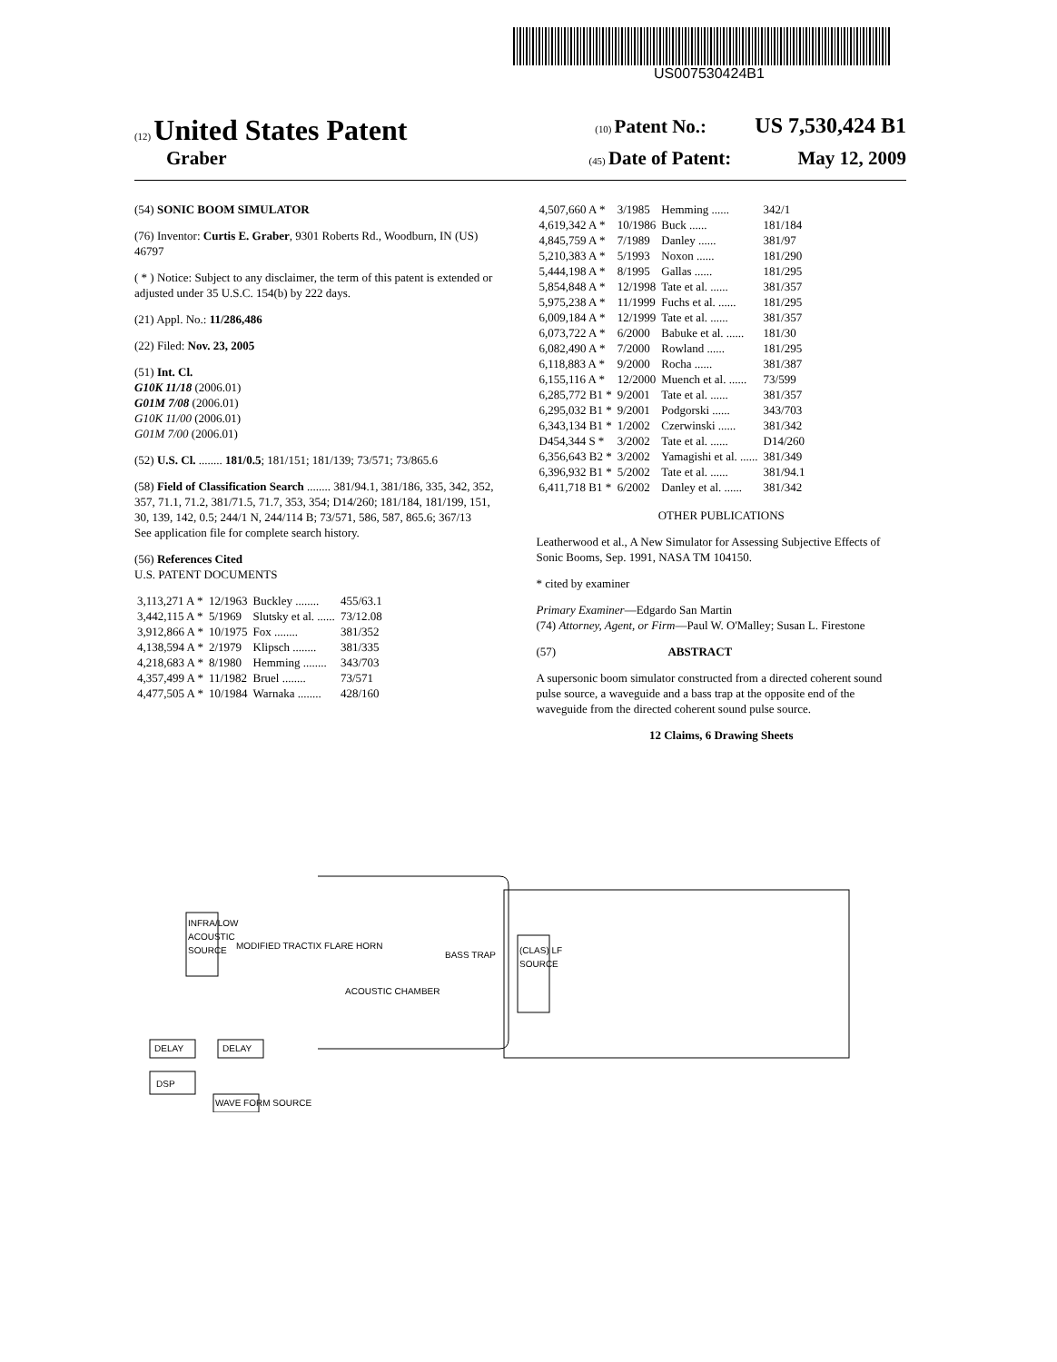US007530424B1
(12) United States Patent (10) Patent No.: US 7,530,424 B1
Graber (45) Date of Patent: May 12, 2009
(54) SONIC BOOM SIMULATOR
(76) Inventor: Curtis E. Graber, 9301 Roberts Rd., Woodburn, IN (US) 46797
( * ) Notice: Subject to any disclaimer, the term of this patent is extended or adjusted under 35 U.S.C. 154(b) by 222 days.
(21) Appl. No.: 11/286,486
(22) Filed: Nov. 23, 2005
(51) Int. Cl.
G10K 11/18 (2006.01)
G01M 7/08 (2006.01)
G10K 11/00 (2006.01)
G01M 7/00 (2006.01)
(52) U.S. Cl. ........ 181/0.5; 181/151; 181/139; 73/571; 73/865.6
(58) Field of Classification Search ........ 381/94.1, 381/186, 335, 342, 352, 357, 71.1, 71.2, 381/71.5, 71.7, 353, 354; D14/260; 181/184, 181/199, 151, 30, 139, 142, 0.5; 244/1 N, 244/114 B; 73/571, 586, 587, 865.6; 367/13
See application file for complete search history.
(56) References Cited
U.S. PATENT DOCUMENTS
| 3,113,271 A * | 12/1963 | Buckley ........ | 455/63.1 |
| 3,442,115 A * | 5/1969 | Slutsky et al. ...... | 73/12.08 |
| 3,912,866 A * | 10/1975 | Fox ........ | 381/352 |
| 4,138,594 A * | 2/1979 | Klipsch ........ | 381/335 |
| 4,218,683 A * | 8/1980 | Hemming ........ | 343/703 |
| 4,357,499 A * | 11/1982 | Bruel ........ | 73/571 |
| 4,477,505 A * | 10/1984 | Warnaka ........ | 428/160 |
| 4,507,660 A * | 3/1985 | Hemming ...... | 342/1 |
| 4,619,342 A * | 10/1986 | Buck ...... | 181/184 |
| 4,845,759 A * | 7/1989 | Danley ...... | 381/97 |
| 5,210,383 A * | 5/1993 | Noxon ...... | 181/290 |
| 5,444,198 A * | 8/1995 | Gallas ...... | 181/295 |
| 5,854,848 A * | 12/1998 | Tate et al. ...... | 381/357 |
| 5,975,238 A * | 11/1999 | Fuchs et al. ...... | 181/295 |
| 6,009,184 A * | 12/1999 | Tate et al. ...... | 381/357 |
| 6,073,722 A * | 6/2000 | Babuke et al. ...... | 181/30 |
| 6,082,490 A * | 7/2000 | Rowland ...... | 181/295 |
| 6,118,883 A * | 9/2000 | Rocha ...... | 381/387 |
| 6,155,116 A * | 12/2000 | Muench et al. ...... | 73/599 |
| 6,285,772 B1 * | 9/2001 | Tate et al. ...... | 381/357 |
| 6,295,032 B1 * | 9/2001 | Podgorski ...... | 343/703 |
| 6,343,134 B1 * | 1/2002 | Czerwinski ...... | 381/342 |
| D454,344 S * | 3/2002 | Tate et al. ...... | D14/260 |
| 6,356,643 B2 * | 3/2002 | Yamagishi et al. ...... | 381/349 |
| 6,396,932 B1 * | 5/2002 | Tate et al. ...... | 381/94.1 |
| 6,411,718 B1 * | 6/2002 | Danley et al. ...... | 381/342 |
OTHER PUBLICATIONS
Leatherwood et al., A New Simulator for Assessing Subjective Effects of Sonic Booms, Sep. 1991, NASA TM 104150.
* cited by examiner
Primary Examiner—Edgardo San Martin
(74) Attorney, Agent, or Firm—Paul W. O'Malley; Susan L. Firestone
(57) ABSTRACT
A supersonic boom simulator constructed from a directed coherent sound pulse source, a waveguide and a bass trap at the opposite end of the waveguide from the directed coherent sound pulse source.
12 Claims, 6 Drawing Sheets
INFRA/LOW
ACOUSTIC
SOURCE
MODIFIED TRACTIX FLARE HORN
ACOUSTIC CHAMBER
BASS TRAP
DELAY
DELAY
DSP
WAVE FORM SOURCE
(CLAS) LF
SOURCE